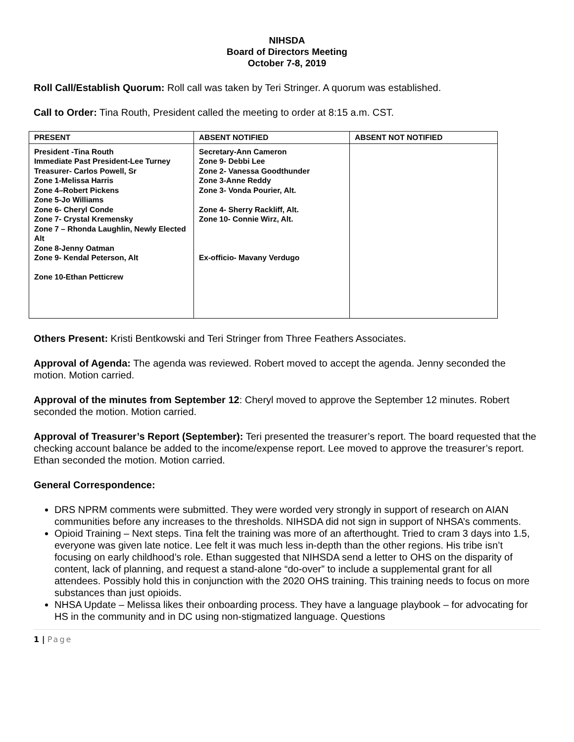NIHSDA
Board of Directors Meeting
October 7-8, 2019
Roll Call/Establish Quorum: Roll call was taken by Teri Stringer. A quorum was established.
Call to Order: Tina Routh, President called the meeting to order at 8:15 a.m. CST.
| PRESENT | ABSENT NOTIFIED | ABSENT NOT NOTIFIED |
| --- | --- | --- |
| President -Tina Routh Immediate Past President-Lee Turney Treasurer- Carlos Powell, Sr Zone 1-Melissa Harris Zone 4–Robert Pickens Zone 5-Jo Williams Zone 6- Cheryl Conde Zone 7- Crystal Kremensky Zone 7 – Rhonda Laughlin, Newly Elected Alt Zone 8-Jenny Oatman Zone 9- Kendal Peterson, Alt Zone 10-Ethan Petticrew | Secretary-Ann Cameron Zone 9- Debbi Lee Zone 2- Vanessa Goodthunder Zone 3-Anne Reddy Zone 3- Vonda Pourier, Alt. Zone 4- Sherry Rackliff, Alt. Zone 10- Connie Wirz, Alt. Ex-officio- Mavany Verdugo | |
Others Present: Kristi Bentkowski and Teri Stringer from Three Feathers Associates.
Approval of Agenda: The agenda was reviewed. Robert moved to accept the agenda. Jenny seconded the motion. Motion carried.
Approval of the minutes from September 12: Cheryl moved to approve the September 12 minutes. Robert seconded the motion. Motion carried.
Approval of Treasurer’s Report (September): Teri presented the treasurer’s report. The board requested that the checking account balance be added to the income/expense report. Lee moved to approve the treasurer’s report. Ethan seconded the motion. Motion carried.
General Correspondence:
DRS NPRM comments were submitted. They were worded very strongly in support of research on AIAN communities before any increases to the thresholds. NIHSDA did not sign in support of NHSA’s comments.
Opioid Training – Next steps. Tina felt the training was more of an afterthought. Tried to cram 3 days into 1.5, everyone was given late notice. Lee felt it was much less in-depth than the other regions. His tribe isn’t focusing on early childhood’s role. Ethan suggested that NIHSDA send a letter to OHS on the disparity of content, lack of planning, and request a stand-alone “do-over” to include a supplemental grant for all attendees. Possibly hold this in conjunction with the 2020 OHS training. This training needs to focus on more substances than just opioids.
NHSA Update – Melissa likes their onboarding process. They have a language playbook – for advocating for HS in the community and in DC using non-stigmatized language. Questions
1 | Page